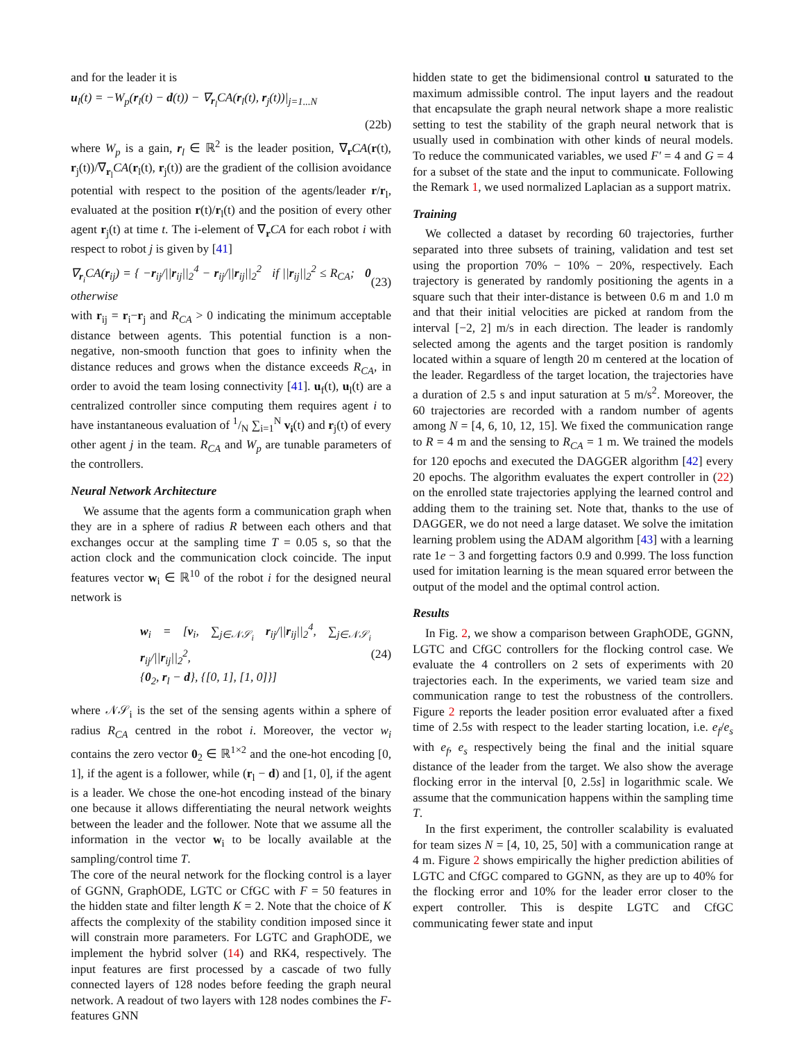and for the leader it is
u<sub>l</sub>(t) = −W<sub>p</sub>(r<sub>l</sub>(t) − d(t)) − ∇<sub>r<sub>l</sub></sub>CA(r<sub>l</sub>(t), r<sub>j</sub>(t))|<sub>j=1...N</sub>
(22b)
where W<sub>p</sub> is a gain, r<sub>l</sub> ∈ ℝ<sup>2</sup> is the leader position, ∇<sub>r</sub>CA(r(t), r<sub>j</sub>(t))/∇<sub>r<sub>l</sub></sub>CA(r<sub>l</sub>(t), r<sub>j</sub>(t)) are the gradient of the collision avoidance potential with respect to the position of the agents/leader r/r<sub>l</sub>, evaluated at the position r(t)/r<sub>l</sub>(t) and the position of every other agent r<sub>j</sub>(t) at time t. The i-element of ∇<sub>r</sub>CA for each robot i with respect to robot j is given by [41]
∇<sub>r<sub>i</sub></sub>CA(r<sub>ij</sub>) = { −r<sub>ij</sub>/||r<sub>ij</sub>||<sub>2</sub><sup>4</sup> − r<sub>ij</sub>/||r<sub>ij</sub>||<sub>2</sub><sup>2</sup> if ||r<sub>ij</sub>||<sub>2</sub><sup>2</sup> ≤ R<sub>CA</sub>; 0 otherwise (23)
with r<sub>ij</sub> = r<sub>i</sub>−r<sub>j</sub> and R<sub>CA</sub> > 0 indicating the minimum acceptable distance between agents. This potential function is a non-negative, non-smooth function that goes to infinity when the distance reduces and grows when the distance exceeds R<sub>CA</sub>, in order to avoid the team losing connectivity [41]. u<sub>f</sub>(t), u<sub>l</sub>(t) are a centralized controller since computing them requires agent i to have instantaneous evaluation of 1/N ∑<sub>i=1</sub><sup>N</sup> v<sub>i</sub>(t) and r<sub>j</sub>(t) of every other agent j in the team. R<sub>CA</sub> and W<sub>p</sub> are tunable parameters of the controllers.
Neural Network Architecture
We assume that the agents form a communication graph when they are in a sphere of radius R between each others and that exchanges occur at the sampling time T = 0.05 s, so that the action clock and the communication clock coincide. The input features vector w<sub>i</sub> ∈ ℝ<sup>10</sup> of the robot i for the designed neural network is
w<sub>i</sub> = [v<sub>i</sub>, ∑<sub>j∈𝒩𝒮<sub>i</sub></sub> r<sub>ij</sub>/||r<sub>ij</sub>||<sub>2</sub><sup>4</sup>, ∑<sub>j∈𝒩𝒮<sub>i</sub></sub> r<sub>ij</sub>/||r<sub>ij</sub>||<sub>2</sub><sup>2</sup>,
{0<sub>2</sub>, r<sub>l</sub> − d}, {[0, 1], [1, 0]}] (24)
where 𝒩𝒮<sub>i</sub> is the set of the sensing agents within a sphere of radius R<sub>CA</sub> centred in the robot i. Moreover, the vector w<sub>i</sub> contains the zero vector 0<sub>2</sub> ∈ ℝ<sup>1×2</sup> and the one-hot encoding [0, 1], if the agent is a follower, while (r<sub>l</sub> − d) and [1, 0], if the agent is a leader. We chose the one-hot encoding instead of the binary one because it allows differentiating the neural network weights between the leader and the follower. Note that we assume all the information in the vector w<sub>i</sub> to be locally available at the sampling/control time T.
The core of the neural network for the flocking control is a layer of GGNN, GraphODE, LGTC or CfGC with F = 50 features in the hidden state and filter length K = 2. Note that the choice of K affects the complexity of the stability condition imposed since it will constrain more parameters. For LGTC and GraphODE, we implement the hybrid solver (14) and RK4, respectively. The input features are first processed by a cascade of two fully connected layers of 128 nodes before feeding the graph neural network. A readout of two layers with 128 nodes combines the F-features GNN
hidden state to get the bidimensional control u saturated to the maximum admissible control. The input layers and the readout that encapsulate the graph neural network shape a more realistic setting to test the stability of the graph neural network that is usually used in combination with other kinds of neural models. To reduce the communicated variables, we used F′ = 4 and G = 4 for a subset of the state and the input to communicate. Following the Remark 1, we used normalized Laplacian as a support matrix.
Training
We collected a dataset by recording 60 trajectories, further separated into three subsets of training, validation and test set using the proportion 70% − 10% − 20%, respectively. Each trajectory is generated by randomly positioning the agents in a square such that their inter-distance is between 0.6 m and 1.0 m and that their initial velocities are picked at random from the interval [−2, 2] m/s in each direction. The leader is randomly selected among the agents and the target position is randomly located within a square of length 20 m centered at the location of the leader. Regardless of the target location, the trajectories have a duration of 2.5 s and input saturation at 5 m/s<sup>2</sup>. Moreover, the 60 trajectories are recorded with a random number of agents among N = [4, 6, 10, 12, 15]. We fixed the communication range to R = 4 m and the sensing to R<sub>CA</sub> = 1 m. We trained the models for 120 epochs and executed the DAGGER algorithm [42] every 20 epochs. The algorithm evaluates the expert controller in (22) on the enrolled state trajectories applying the learned control and adding them to the training set. Note that, thanks to the use of DAGGER, we do not need a large dataset. We solve the imitation learning problem using the ADAM algorithm [43] with a learning rate 1e − 3 and forgetting factors 0.9 and 0.999. The loss function used for imitation learning is the mean squared error between the output of the model and the optimal control action.
Results
In Fig. 2, we show a comparison between GraphODE, GGNN, LGTC and CfGC controllers for the flocking control case. We evaluate the 4 controllers on 2 sets of experiments with 20 trajectories each. In the experiments, we varied team size and communication range to test the robustness of the controllers. Figure 2 reports the leader position error evaluated after a fixed time of 2.5s with respect to the leader starting location, i.e. e<sub>f</sub>/e<sub>s</sub> with e<sub>f</sub>, e<sub>s</sub> respectively being the final and the initial square distance of the leader from the target. We also show the average flocking error in the interval [0, 2.5s] in logarithmic scale. We assume that the communication happens within the sampling time T.
In the first experiment, the controller scalability is evaluated for team sizes N = [4, 10, 25, 50] with a communication range at 4 m. Figure 2 shows empirically the higher prediction abilities of LGTC and CfGC compared to GGNN, as they are up to 40% for the flocking error and 10% for the leader error closer to the expert controller. This is despite LGTC and CfGC communicating fewer state and input